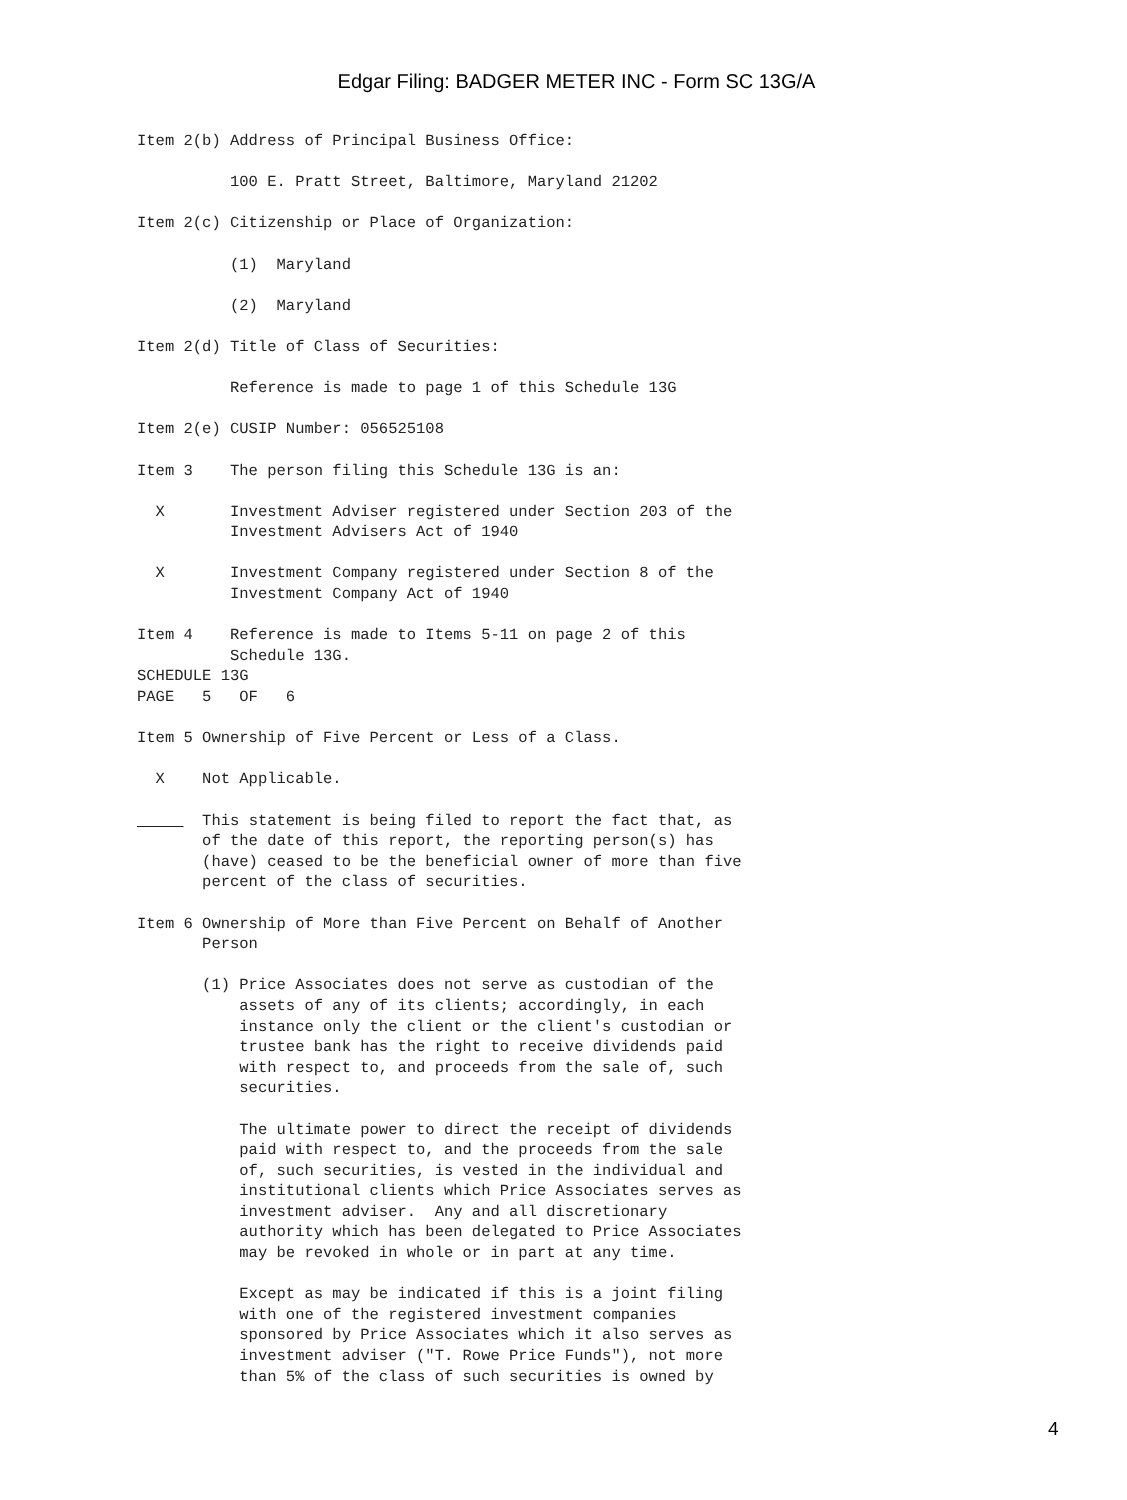Edgar Filing: BADGER METER INC - Form SC 13G/A
Item 2(b) Address of Principal Business Office:

          100 E. Pratt Street, Baltimore, Maryland 21202

Item 2(c) Citizenship or Place of Organization:

          (1)  Maryland

          (2)  Maryland

Item 2(d) Title of Class of Securities:

          Reference is made to page 1 of this Schedule 13G

Item 2(e) CUSIP Number: 056525108

Item 3    The person filing this Schedule 13G is an:

  X       Investment Adviser registered under Section 203 of the
          Investment Advisers Act of 1940

  X       Investment Company registered under Section 8 of the
          Investment Company Act of 1940

Item 4    Reference is made to Items 5-11 on page 2 of this
          Schedule 13G.
SCHEDULE 13G
PAGE   5   OF   6

Item 5 Ownership of Five Percent or Less of a Class.

  X    Not Applicable.

       This statement is being filed to report the fact that, as
       of the date of this report, the reporting person(s) has
       (have) ceased to be the beneficial owner of more than five
       percent of the class of securities.

Item 6 Ownership of More than Five Percent on Behalf of Another
       Person

       (1) Price Associates does not serve as custodian of the
           assets of any of its clients; accordingly, in each
           instance only the client or the client's custodian or
           trustee bank has the right to receive dividends paid
           with respect to, and proceeds from the sale of, such
           securities.

           The ultimate power to direct the receipt of dividends
           paid with respect to, and the proceeds from the sale
           of, such securities, is vested in the individual and
           institutional clients which Price Associates serves as
           investment adviser.  Any and all discretionary
           authority which has been delegated to Price Associates
           may be revoked in whole or in part at any time.

           Except as may be indicated if this is a joint filing
           with one of the registered investment companies
           sponsored by Price Associates which it also serves as
           investment adviser ("T. Rowe Price Funds"), not more
           than 5% of the class of such securities is owned by
4